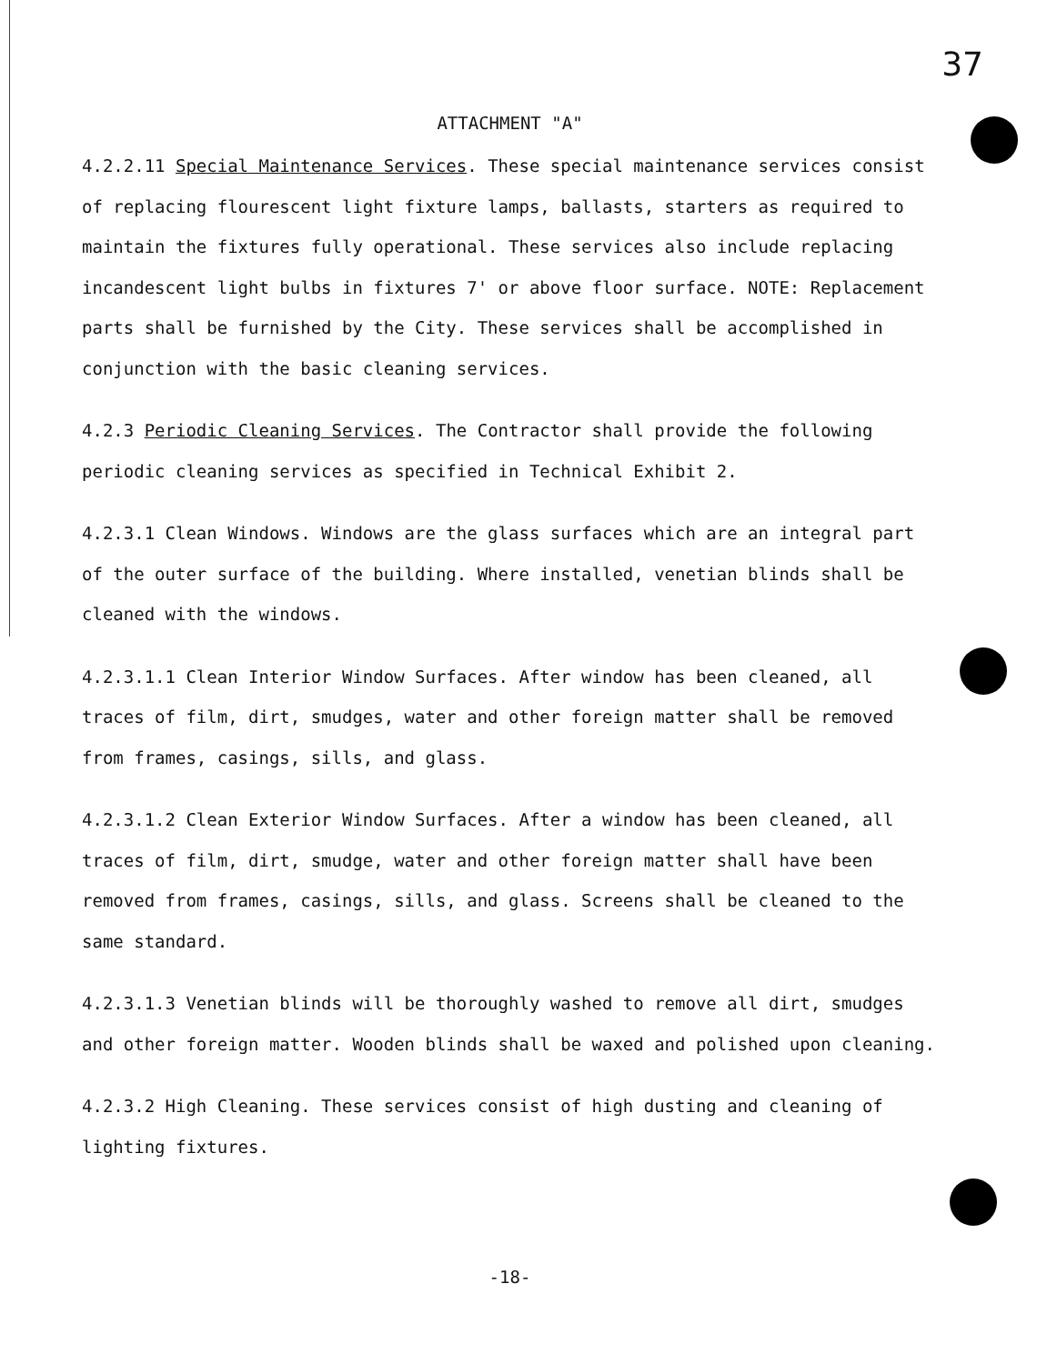37
ATTACHMENT "A"
4.2.2.11 Special Maintenance Services. These special maintenance services consist of replacing flourescent light fixture lamps, ballasts, starters as required to maintain the fixtures fully operational. These services also include replacing incandescent light bulbs in fixtures 7' or above floor surface. NOTE: Replacement parts shall be furnished by the City. These services shall be accomplished in conjunction with the basic cleaning services.
4.2.3 Periodic Cleaning Services. The Contractor shall provide the following periodic cleaning services as specified in Technical Exhibit 2.
4.2.3.1 Clean Windows. Windows are the glass surfaces which are an integral part of the outer surface of the building. Where installed, venetian blinds shall be cleaned with the windows.
4.2.3.1.1 Clean Interior Window Surfaces. After window has been cleaned, all traces of film, dirt, smudges, water and other foreign matter shall be removed from frames, casings, sills, and glass.
4.2.3.1.2 Clean Exterior Window Surfaces. After a window has been cleaned, all traces of film, dirt, smudge, water and other foreign matter shall have been removed from frames, casings, sills, and glass. Screens shall be cleaned to the same standard.
4.2.3.1.3 Venetian blinds will be thoroughly washed to remove all dirt, smudges and other foreign matter. Wooden blinds shall be waxed and polished upon cleaning.
4.2.3.2 High Cleaning. These services consist of high dusting and cleaning of lighting fixtures.
-18-